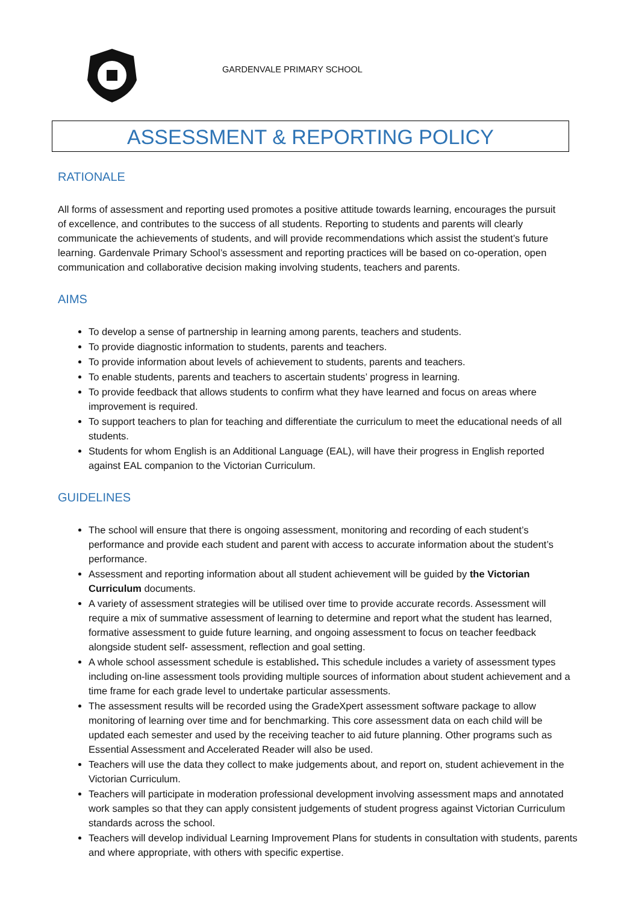GARDENVALE PRIMARY SCHOOL
ASSESSMENT & REPORTING POLICY
RATIONALE
All forms of assessment and reporting used promotes a positive attitude towards learning, encourages the pursuit of excellence, and contributes to the success of all students. Reporting to students and parents will clearly communicate the achievements of students, and will provide recommendations which assist the student’s future learning. Gardenvale Primary School’s assessment and reporting practices will be based on co-operation, open communication and collaborative decision making involving students, teachers and parents.
AIMS
To develop a sense of partnership in learning among parents, teachers and students.
To provide diagnostic information to students, parents and teachers.
To provide information about levels of achievement to students, parents and teachers.
To enable students, parents and teachers to ascertain students’ progress in learning.
To provide feedback that allows students to confirm what they have learned and focus on areas where improvement is required.
To support teachers to plan for teaching and differentiate the curriculum to meet the educational needs of all students.
Students for whom English is an Additional Language (EAL), will have their progress in English reported against EAL companion to the Victorian Curriculum.
GUIDELINES
The school will ensure that there is ongoing assessment, monitoring and recording of each student’s performance and provide each student and parent with access to accurate information about the student’s performance.
Assessment and reporting information about all student achievement will be guided by the Victorian Curriculum documents.
A variety of assessment strategies will be utilised over time to provide accurate records. Assessment will require a mix of summative assessment of learning to determine and report what the student has learned, formative assessment to guide future learning, and ongoing assessment to focus on teacher feedback alongside student self- assessment, reflection and goal setting.
A whole school assessment schedule is established. This schedule includes a variety of assessment types including on-line assessment tools providing multiple sources of information about student achievement and a time frame for each grade level to undertake particular assessments.
The assessment results will be recorded using the GradeXpert assessment software package to allow monitoring of learning over time and for benchmarking. This core assessment data on each child will be updated each semester and used by the receiving teacher to aid future planning. Other programs such as Essential Assessment and Accelerated Reader will also be used.
Teachers will use the data they collect to make judgements about, and report on, student achievement in the Victorian Curriculum.
Teachers will participate in moderation professional development involving assessment maps and annotated work samples so that they can apply consistent judgements of student progress against Victorian Curriculum standards across the school.
Teachers will develop individual Learning Improvement Plans for students in consultation with students, parents and where appropriate, with others with specific expertise.